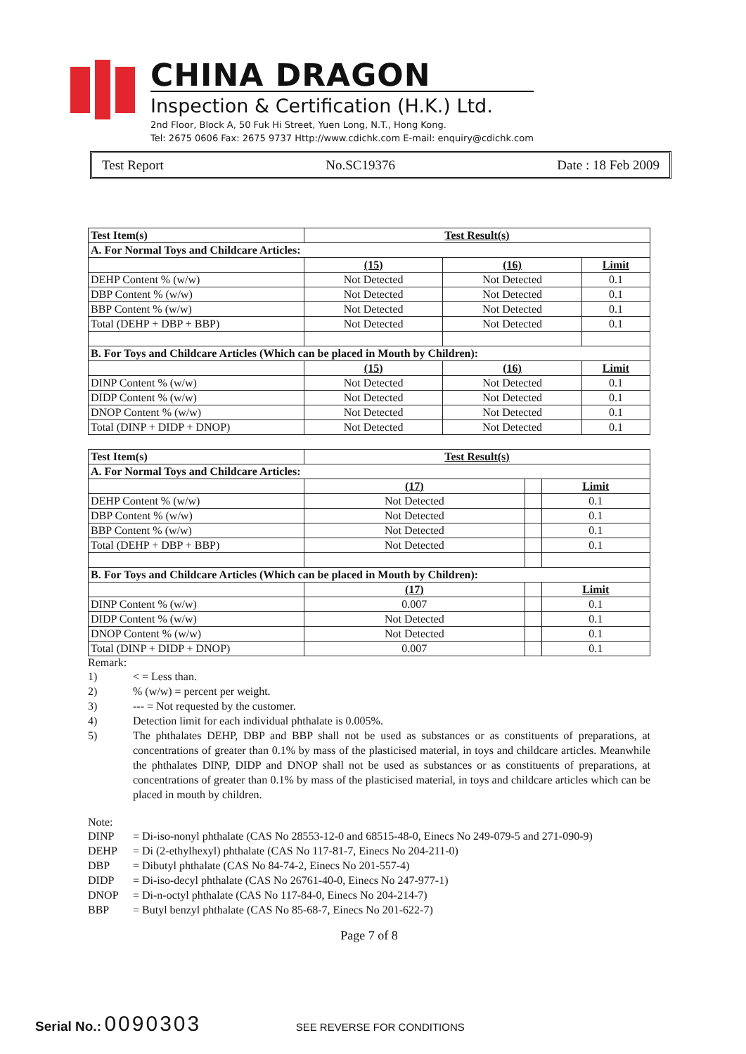CHINA DRAGON
Inspection & Certification (H.K.) Ltd.
2nd Floor, Block A, 50 Fuk Hi Street, Yuen Long, N.T., Hong Kong.
Tel: 2675 0606 Fax: 2675 9737 Http://www.cdichk.com E-mail: enquiry@cdichk.com
Test Report No.SC19376 Date : 18 Feb 2009
| Test Item(s) | Test Result(s) | | |
| --- | --- | --- | --- |
| A. For Normal Toys and Childcare Articles: | | | |
| | (15) | (16) | Limit |
| DEHP Content % (w/w) | Not Detected | Not Detected | 0.1 |
| DBP Content % (w/w) | Not Detected | Not Detected | 0.1 |
| BBP Content % (w/w) | Not Detected | Not Detected | 0.1 |
| Total (DEHP + DBP + BBP) | Not Detected | Not Detected | 0.1 |
| B. For Toys and Childcare Articles (Which can be placed in Mouth by Children): | | | |
| | (15) | (16) | Limit |
| DINP Content % (w/w) | Not Detected | Not Detected | 0.1 |
| DIDP Content % (w/w) | Not Detected | Not Detected | 0.1 |
| DNOP Content % (w/w) | Not Detected | Not Detected | 0.1 |
| Total (DINP + DIDP + DNOP) | Not Detected | Not Detected | 0.1 |
| Test Item(s) | Test Result(s) | | |
| --- | --- | --- | --- |
| A. For Normal Toys and Childcare Articles: | | | |
| | (17) | | Limit |
| DEHP Content % (w/w) | Not Detected | | 0.1 |
| DBP Content % (w/w) | Not Detected | | 0.1 |
| BBP Content % (w/w) | Not Detected | | 0.1 |
| Total (DEHP + DBP + BBP) | Not Detected | | 0.1 |
| B. For Toys and Childcare Articles (Which can be placed in Mouth by Children): | | | |
| | (17) | | Limit |
| DINP Content % (w/w) | 0.007 | | 0.1 |
| DIDP Content % (w/w) | Not Detected | | 0.1 |
| DNOP Content % (w/w) | Not Detected | | 0.1 |
| Total (DINP + DIDP + DNOP) | 0.007 | | 0.1 |
Remark:
1) < = Less than.
2)% (w/w) = percent per weight.
3) --- = Not requested by the customer.
4) Detection limit for each individual phthalate is 0.005%.
5) The phthalates DEHP, DBP and BBP shall not be used as substances or as constituents of preparations, at concentrations of greater than 0.1% by mass of the plasticised material, in toys and childcare articles. Meanwhile the phthalates DINP, DIDP and DNOP shall not be used as substances or as constituents of preparations, at concentrations of greater than 0.1% by mass of the plasticised material, in toys and childcare articles which can be placed in mouth by children.
Note:
DINP = Di-iso-nonyl phthalate (CAS No 28553-12-0 and 68515-48-0, Einecs No 249-079-5 and 271-090-9)
DEHP = Di (2-ethylhexyl) phthalate (CAS No 117-81-7, Einecs No 204-211-0)
DBP = Dibutyl phthalate (CAS No 84-74-2, Einecs No 201-557-4)
DIDP = Di-iso-decyl phthalate (CAS No 26761-40-0, Einecs No 247-977-1)
DNOP = Di-n-octyl phthalate (CAS No 117-84-0, Einecs No 204-214-7)
BBP = Butyl benzyl phthalate (CAS No 85-68-7, Einecs No 201-622-7)
Page 7 of 8
Serial No.: 0090303 SEE REVERSE FOR CONDITIONS